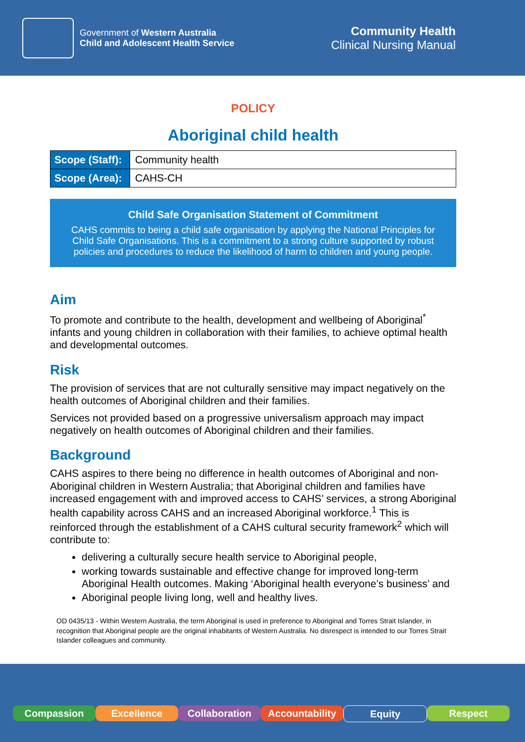Government of Western Australia
Child and Adolescent Health Service
Community Health
Clinical Nursing Manual
POLICY
Aboriginal child health
| Scope (Staff): | Community health |
| Scope (Area): | CAHS-CH |
Child Safe Organisation Statement of Commitment
CAHS commits to being a child safe organisation by applying the National Principles for Child Safe Organisations. This is a commitment to a strong culture supported by robust policies and procedures to reduce the likelihood of harm to children and young people.
Aim
To promote and contribute to the health, development and wellbeing of Aboriginal<sup>*</sup> infants and young children in collaboration with their families, to achieve optimal health and developmental outcomes.
Risk
The provision of services that are not culturally sensitive may impact negatively on the health outcomes of Aboriginal children and their families.
Services not provided based on a progressive universalism approach may impact negatively on health outcomes of Aboriginal children and their families.
Background
CAHS aspires to there being no difference in health outcomes of Aboriginal and non-Aboriginal children in Western Australia; that Aboriginal children and families have increased engagement with and improved access to CAHS’ services, a strong Aboriginal health capability across CAHS and an increased Aboriginal workforce.<sup>1</sup> This is reinforced through the establishment of a CAHS cultural security framework<sup>2</sup> which will contribute to:
delivering a culturally secure health service to Aboriginal people,
working towards sustainable and effective change for improved long-term Aboriginal Health outcomes. Making ‘Aboriginal health everyone’s business’ and
Aboriginal people living long, well and healthy lives.
OD 0435/13 - Within Western Australia, the term Aboriginal is used in preference to Aboriginal and Torres Strait Islander, in recognition that Aboriginal people are the original inhabitants of Western Australia. No disrespect is intended to our Torres Strait Islander colleagues and community.
Compassion Excellence Collaboration Accountability Equity Respect